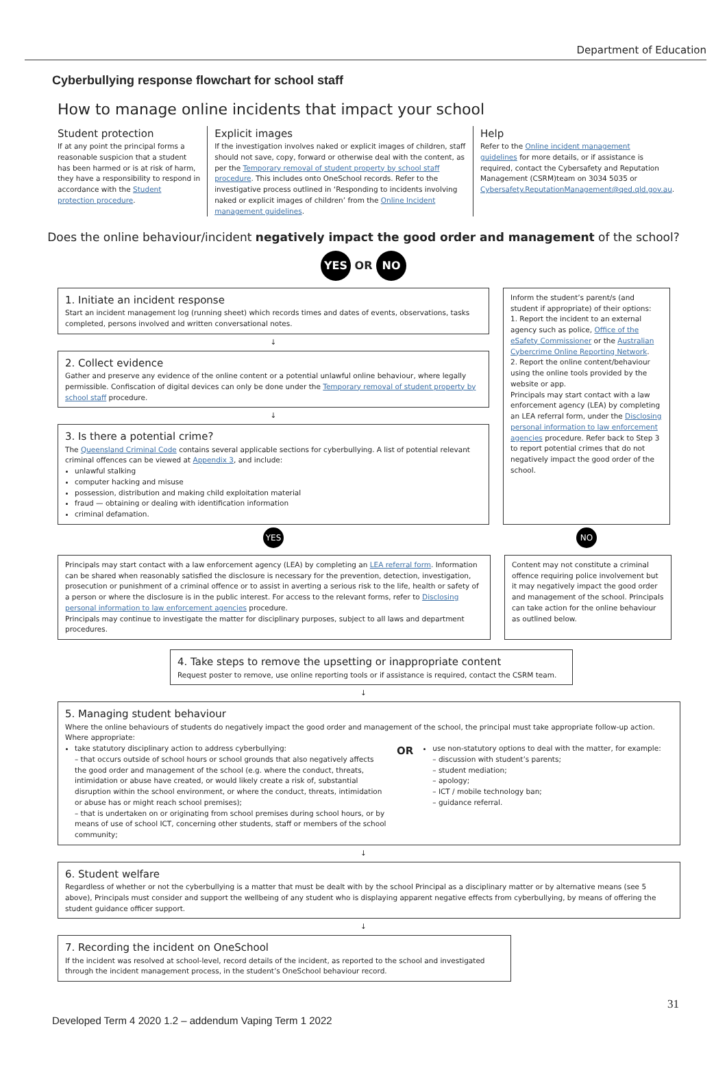Department of Education
Cyberbullying response flowchart for school staff
How to manage online incidents that impact your school
Student protection
If at any point the principal forms a reasonable suspicion that a student has been harmed or is at risk of harm, they have a responsibility to respond in accordance with the Student protection procedure.
Explicit images
If the investigation involves naked or explicit images of children, staff should not save, copy, forward or otherwise deal with the content, as per the Temporary removal of student property by school staff procedure. This includes onto OneSchool records. Refer to the investigative process outlined in ‘Responding to incidents involving naked or explicit images of children’ from the Online Incident management guidelines.
Help
Refer to the Online incident management guidelines for more details, or if assistance is required, contact the Cybersafety and Reputation Management (CSRM)team on 3034 5035 or Cybersafety.ReputationManagement@qed.qld.gov.au.
Does the online behaviour/incident negatively impact the good order and management of the school?
YES OR NO
1. Initiate an incident response
Start an incident management log (running sheet) which records times and dates of events, observations, tasks completed, persons involved and written conversational notes.
↓
2. Collect evidence
Gather and preserve any evidence of the online content or a potential unlawful online behaviour, where legally permissible. Confiscation of digital devices can only be done under the Temporary removal of student property by school staff procedure.
↓
3. Is there a potential crime?
The Queensland Criminal Code contains several applicable sections for cyberbullying. A list of potential relevant criminal offences can be viewed at Appendix 3, and include:
unlawful stalking
computer hacking and misuse
possession, distribution and making child exploitation material
fraud — obtaining or dealing with identification information
criminal defamation.
Inform the student’s parent/s (and student if appropriate) of their options:
1. Report the incident to an external agency such as police, Office of the eSafety Commissioner or the Australian Cybercrime Online Reporting Network.
2. Report the online content/behaviour using the online tools provided by the website or app.
Principals may start contact with a law enforcement agency (LEA) by completing an LEA referral form, under the Disclosing personal information to law enforcement agencies procedure. Refer back to Step 3 to report potential crimes that do not negatively impact the good order of the school.
YES NO
Principals may start contact with a law enforcement agency (LEA) by completing an LEA referral form. Information can be shared when reasonably satisfied the disclosure is necessary for the prevention, detection, investigation, prosecution or punishment of a criminal offence or to assist in averting a serious risk to the life, health or safety of a person or where the disclosure is in the public interest. For access to the relevant forms, refer to Disclosing personal information to law enforcement agencies procedure.
Principals may continue to investigate the matter for disciplinary purposes, subject to all laws and department procedures.
Content may not constitute a criminal offence requiring police involvement but it may negatively impact the good order and management of the school. Principals can take action for the online behaviour as outlined below.
4. Take steps to remove the upsetting or inappropriate content
Request poster to remove, use online reporting tools or if assistance is required, contact the CSRM team.
↓
5. Managing student behaviour
Where the online behaviours of students do negatively impact the good order and management of the school, the principal must take appropriate follow-up action. Where appropriate:
take statutory disciplinary action to address cyberbullying:
– that occurs outside of school hours or school grounds that also negatively affects the good order and management of the school (e.g. where the conduct, threats, intimidation or abuse have created, or would likely create a risk of, substantial disruption within the school environment, or where the conduct, threats, intimidation or abuse has or might reach school premises);
– that is undertaken on or originating from school premises during school hours, or by means of use of school ICT, concerning other students, staff or members of the school community;
OR
use non-statutory options to deal with the matter, for example:
– discussion with student’s parents;
– student mediation;
– apology;
– ICT / mobile technology ban;
– guidance referral.
↓
6. Student welfare
Regardless of whether or not the cyberbullying is a matter that must be dealt with by the school Principal as a disciplinary matter or by alternative means (see 5 above), Principals must consider and support the wellbeing of any student who is displaying apparent negative effects from cyberbullying, by means of offering the student guidance officer support.
↓
7. Recording the incident on OneSchool
If the incident was resolved at school-level, record details of the incident, as reported to the school and investigated through the incident management process, in the student’s OneSchool behaviour record.
31
Developed Term 4 2020 1.2 – addendum Vaping Term 1 2022